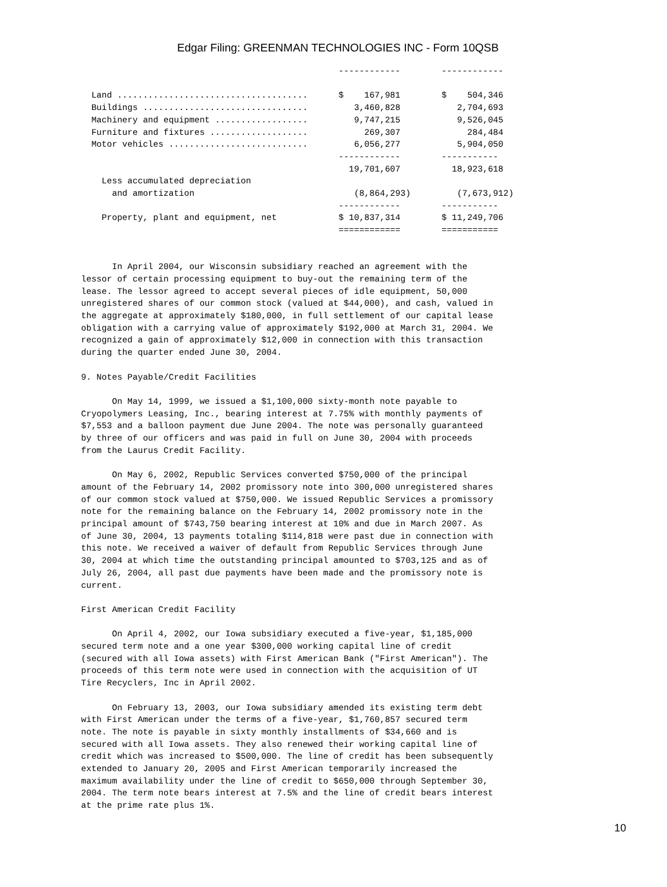Edgar Filing: GREENMAN TECHNOLOGIES INC - Form 10QSB
                                                  ------------        ------------

  Land .....................................      $    167,981        $    504,346
  Buildings ................................         3,460,828           2,704,693
  Machinery and equipment ..................         9,747,215           9,526,045
  Furniture and fixtures ...................           269,307             284,484
  Motor vehicles ...........................         6,056,277           5,904,050
                                                  ------------        -----------
                                                    19,701,607          18,923,618
    Less accumulated depreciation
      and amortization                               (8,864,293)         (7,673,912)
                                                  ------------        -----------
    Property, plant and equipment, net            $ 10,837,314        $ 11,249,706
                                                  ============        ===========


      In April 2004, our Wisconsin subsidiary reached an agreement with the
lessor of certain processing equipment to buy-out the remaining term of the
lease. The lessor agreed to accept several pieces of idle equipment, 50,000
unregistered shares of our common stock (valued at $44,000), and cash, valued in
the aggregate at approximately $180,000, in full settlement of our capital lease
obligation with a carrying value of approximately $192,000 at March 31, 2004. We
recognized a gain of approximately $12,000 in connection with this transaction
during the quarter ended June 30, 2004.

9. Notes Payable/Credit Facilities

      On May 14, 1999, we issued a $1,100,000 sixty-month note payable to
Cryopolymers Leasing, Inc., bearing interest at 7.75% with monthly payments of
$7,553 and a balloon payment due June 2004. The note was personally guaranteed
by three of our officers and was paid in full on June 30, 2004 with proceeds
from the Laurus Credit Facility.

      On May 6, 2002, Republic Services converted $750,000 of the principal
amount of the February 14, 2002 promissory note into 300,000 unregistered shares
of our common stock valued at $750,000. We issued Republic Services a promissory
note for the remaining balance on the February 14, 2002 promissory note in the
principal amount of $743,750 bearing interest at 10% and due in March 2007. As
of June 30, 2004, 13 payments totaling $114,818 were past due in connection with
this note. We received a waiver of default from Republic Services through June
30, 2004 at which time the outstanding principal amounted to $703,125 and as of
July 26, 2004, all past due payments have been made and the promissory note is
current.

First American Credit Facility

      On April 4, 2002, our Iowa subsidiary executed a five-year, $1,185,000
secured term note and a one year $300,000 working capital line of credit
(secured with all Iowa assets) with First American Bank ("First American"). The
proceeds of this term note were used in connection with the acquisition of UT
Tire Recyclers, Inc in April 2002.

      On February 13, 2003, our Iowa subsidiary amended its existing term debt
with First American under the terms of a five-year, $1,760,857 secured term
note. The note is payable in sixty monthly installments of $34,660 and is
secured with all Iowa assets. They also renewed their working capital line of
credit which was increased to $500,000. The line of credit has been subsequently
extended to January 20, 2005 and First American temporarily increased the
maximum availability under the line of credit to $650,000 through September 30,
2004. The term note bears interest at 7.5% and the line of credit bears interest
at the prime rate plus 1%.
10